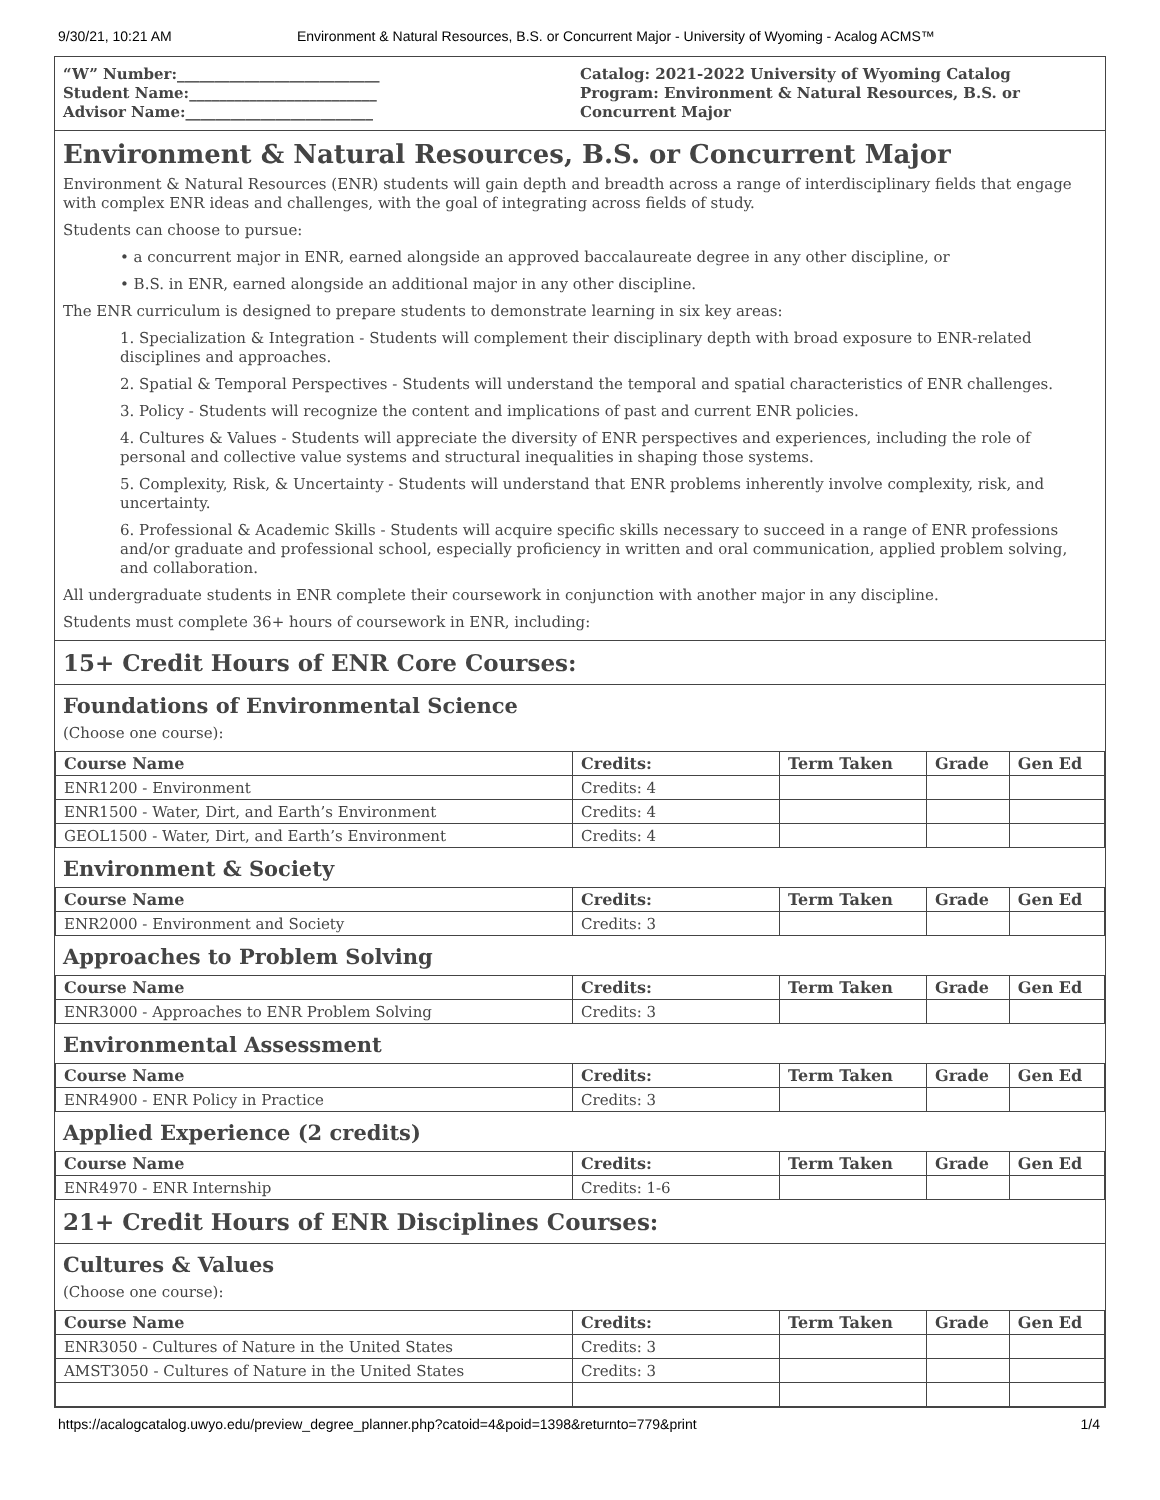9/30/21, 10:21 AM Environment & Natural Resources, B.S. or Concurrent Major - University of Wyoming - Acalog ACMS™
“W” Number:___________________________
Student Name:_________________________
Advisor Name:_________________________
Catalog: 2021-2022 University of Wyoming Catalog
Program: Environment & Natural Resources, B.S. or Concurrent Major
Environment & Natural Resources, B.S. or Concurrent Major
Environment & Natural Resources (ENR) students will gain depth and breadth across a range of interdisciplinary fields that engage with complex ENR ideas and challenges, with the goal of integrating across fields of study.
Students can choose to pursue:
• a concurrent major in ENR, earned alongside an approved baccalaureate degree in any other discipline, or
• B.S. in ENR, earned alongside an additional major in any other discipline.
The ENR curriculum is designed to prepare students to demonstrate learning in six key areas:
1. Specialization & Integration - Students will complement their disciplinary depth with broad exposure to ENR-related disciplines and approaches.
2. Spatial & Temporal Perspectives - Students will understand the temporal and spatial characteristics of ENR challenges.
3. Policy - Students will recognize the content and implications of past and current ENR policies.
4. Cultures & Values - Students will appreciate the diversity of ENR perspectives and experiences, including the role of personal and collective value systems and structural inequalities in shaping those systems.
5. Complexity, Risk, & Uncertainty - Students will understand that ENR problems inherently involve complexity, risk, and uncertainty.
6. Professional & Academic Skills - Students will acquire specific skills necessary to succeed in a range of ENR professions and/or graduate and professional school, especially proficiency in written and oral communication, applied problem solving, and collaboration.
All undergraduate students in ENR complete their coursework in conjunction with another major in any discipline.
Students must complete 36+ hours of coursework in ENR, including:
15+ Credit Hours of ENR Core Courses:
Foundations of Environmental Science
(Choose one course):
| Course Name | Credits: | Term Taken | Grade | Gen Ed |
| --- | --- | --- | --- | --- |
| ENR1200 - Environment | Credits: 4 | | | |
| ENR1500 - Water, Dirt, and Earth’s Environment | Credits: 4 | | | |
| GEOL1500 - Water, Dirt, and Earth’s Environment | Credits: 4 | | | |
Environment & Society
| Course Name | Credits: | Term Taken | Grade | Gen Ed |
| --- | --- | --- | --- | --- |
| ENR2000 - Environment and Society | Credits: 3 | | | |
Approaches to Problem Solving
| Course Name | Credits: | Term Taken | Grade | Gen Ed |
| --- | --- | --- | --- | --- |
| ENR3000 - Approaches to ENR Problem Solving | Credits: 3 | | | |
Environmental Assessment
| Course Name | Credits: | Term Taken | Grade | Gen Ed |
| --- | --- | --- | --- | --- |
| ENR4900 - ENR Policy in Practice | Credits: 3 | | | |
Applied Experience (2 credits)
| Course Name | Credits: | Term Taken | Grade | Gen Ed |
| --- | --- | --- | --- | --- |
| ENR4970 - ENR Internship | Credits: 1-6 | | | |
21+ Credit Hours of ENR Disciplines Courses:
Cultures & Values
(Choose one course):
| Course Name | Credits: | Term Taken | Grade | Gen Ed |
| --- | --- | --- | --- | --- |
| ENR3050 - Cultures of Nature in the United States | Credits: 3 | | | |
| AMST3050 - Cultures of Nature in the United States | Credits: 3 | | | |
https://acalogcatalog.uwyo.edu/preview_degree_planner.php?catoid=4&poid=1398&returnto=779&print 1/4